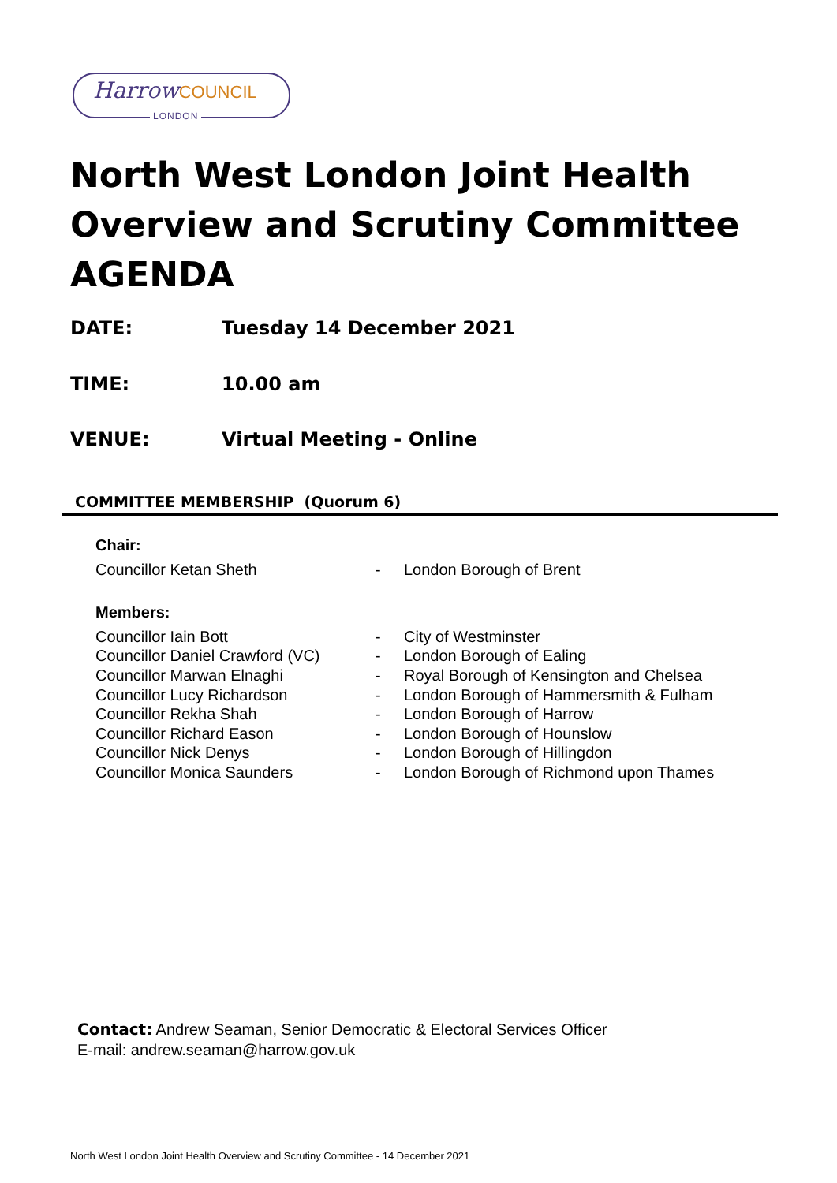HarrowCOUNCIL
LONDON
North West London Joint Health Overview and Scrutiny Committee AGENDA
DATE: Tuesday 14 December 2021
TIME: 10.00 am
VENUE: Virtual Meeting - Online
COMMITTEE MEMBERSHIP (Quorum 6)
Chair:
| Councillor Ketan Sheth | - | London Borough of Brent |
Members:
| Councillor Iain Bott | - | City of Westminster |
| Councillor Daniel Crawford (VC) | - | London Borough of Ealing |
| Councillor Marwan Elnaghi | - | Royal Borough of Kensington and Chelsea |
| Councillor Lucy Richardson | - | London Borough of Hammersmith & Fulham |
| Councillor Rekha Shah | - | London Borough of Harrow |
| Councillor Richard Eason | - | London Borough of Hounslow |
| Councillor Nick Denys | - | London Borough of Hillingdon |
| Councillor Monica Saunders | - | London Borough of Richmond upon Thames |
Contact: Andrew Seaman, Senior Democratic & Electoral Services Officer
E-mail: andrew.seaman@harrow.gov.uk
North West London Joint Health Overview and Scrutiny Committee - 14 December 2021